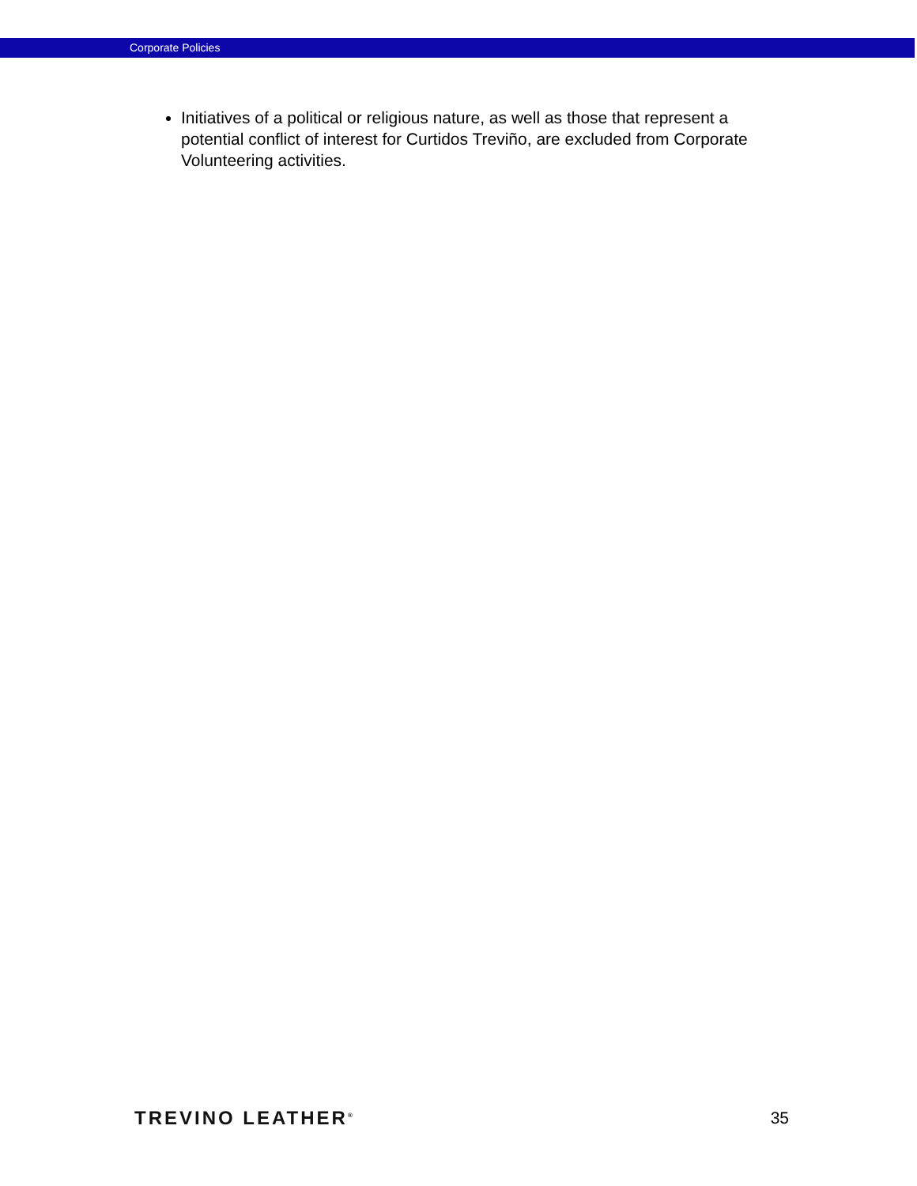Corporate Policies
Initiatives of a political or religious nature, as well as those that represent a potential conflict of interest for Curtidos Treviño, are excluded from Corporate Volunteering activities.
TREVINO LEATHER<sup>®</sup> 35